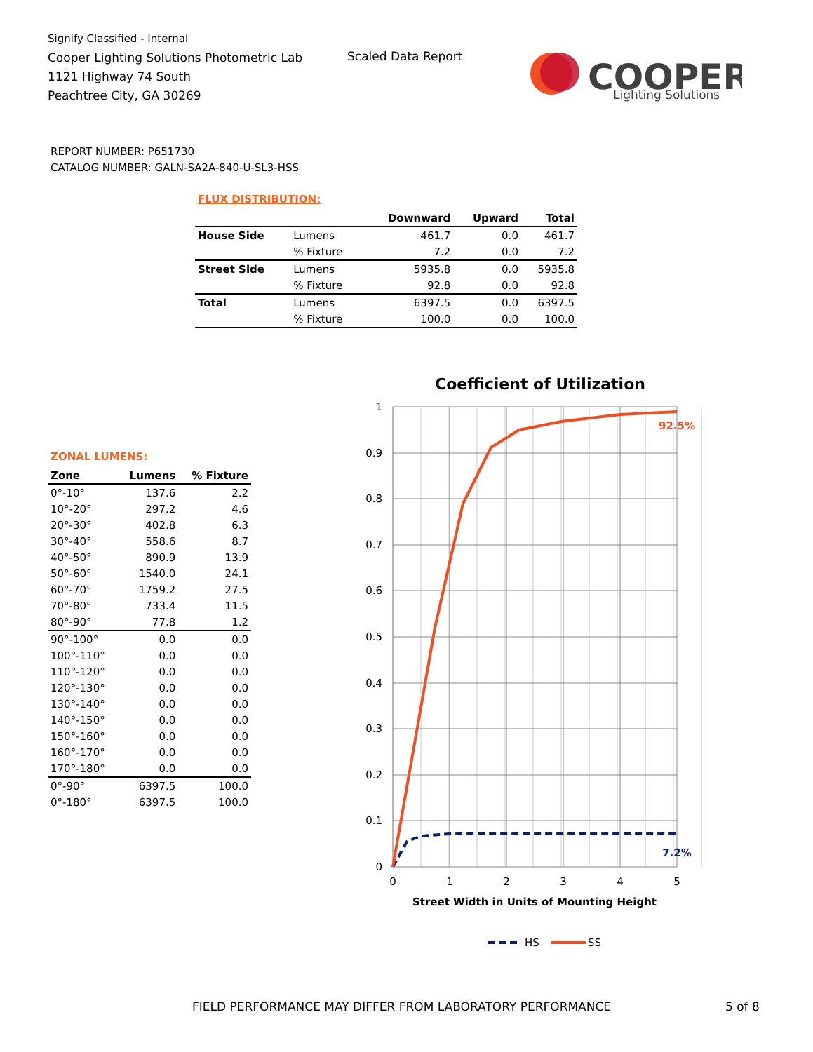Signify Classified - Internal
Cooper Lighting Solutions Photometric Lab
1121 Highway 74 South
Peachtree City, GA 30269
Scaled Data Report
COOPER
Lighting Solutions
REPORT NUMBER: P651730
CATALOG NUMBER: GALN-SA2A-840-U-SL3-HSS
FLUX DISTRIBUTION:
| | | Downward | Upward | Total |
| --- | --- | --- | --- | --- |
| House Side | Lumens | 461.7 | 0.0 | 461.7 |
| | % Fixture | 7.2 | 0.0 | 7.2 |
| Street Side | Lumens | 5935.8 | 0.0 | 5935.8 |
| | % Fixture | 92.8 | 0.0 | 92.8 |
| Total | Lumens | 6397.5 | 0.0 | 6397.5 |
| | % Fixture | 100.0 | 0.0 | 100.0 |
ZONAL LUMENS:
| Zone | Lumens | % Fixture |
| --- | --- | --- |
| 0°-10° | 137.6 | 2.2 |
| 10°-20° | 297.2 | 4.6 |
| 20°-30° | 402.8 | 6.3 |
| 30°-40° | 558.6 | 8.7 |
| 40°-50° | 890.9 | 13.9 |
| 50°-60° | 1540.0 | 24.1 |
| 60°-70° | 1759.2 | 27.5 |
| 70°-80° | 733.4 | 11.5 |
| 80°-90° | 77.8 | 1.2 |
| 90°-100° | 0.0 | 0.0 |
| 100°-110° | 0.0 | 0.0 |
| 110°-120° | 0.0 | 0.0 |
| 120°-130° | 0.0 | 0.0 |
| 130°-140° | 0.0 | 0.0 |
| 140°-150° | 0.0 | 0.0 |
| 150°-160° | 0.0 | 0.0 |
| 160°-170° | 0.0 | 0.0 |
| 170°-180° | 0.0 | 0.0 |
| 0°-90° | 6397.5 | 100.0 |
| 0°-180° | 6397.5 | 100.0 |
Coefficient of Utilization
1
0.9
0.8
0.7
0.6
0.5
0.4
0.3
0.2
0.1
0
0
1
2
3
4
5
Street Width in Units of Mounting Height
92.5%
7.2%
HS
SS
FIELD PERFORMANCE MAY DIFFER FROM LABORATORY PERFORMANCE
5 of 8